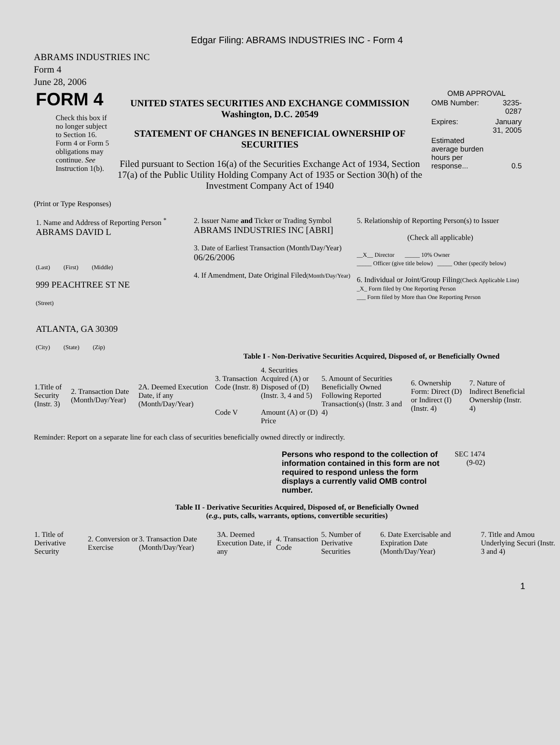Edgar Filing: ABRAMS INDUSTRIES INC - Form 4
ABRAMS INDUSTRIES INC
Form 4
June 28, 2006
| FORM 4 Check this box if no longer subject to Section 16. Form 4 or Form 5 obligations may continue. See Instruction 1(b). | UNITED STATES SECURITIES AND EXCHANGE COMMISSION Washington, D.C. 20549 STATEMENT OF CHANGES IN BENEFICIAL OWNERSHIP OF SECURITIES Filed pursuant to Section 16(a) of the Securities Exchange Act of 1934, Section 17(a) of the Public Utility Holding Company Act of 1935 or Section 30(h) of the Investment Company Act of 1940 | OMB APPROVAL / OMB Number: / 3235-0287 / / Expires: / January 31, 2005 / / Estimated average burden hours per response... / 0.5 / |
(Print or Type Responses)
| 1. Name and Address of Reporting Person <sup>*</sup> ABRAMS DAVID L (Last) (First) (Middle) 999 PEACHTREE ST NE (Street) ATLANTA, GA 30309 (City) (State) (Zip) | 2. Issuer Name and Ticker or Trading Symbol ABRAMS INDUSTRIES INC [ABRI] 3. Date of Earliest Transaction (Month/Day/Year) 06/26/2006 4. If Amendment, Date Original Filed (Month/Day/Year) | 5. Relationship of Reporting Person(s) to Issuer (Check all applicable) __X__ Director _____ 10% Owner _____ Officer (give title below) _____ Other (specify below) 6. Individual or Joint/Group Filing (Check Applicable Line) _X_ Form filed by One Reporting Person ___ Form filed by More than One Reporting Person |
Table I - Non-Derivative Securities Acquired, Disposed of, or Beneficially Owned
| 1.Title of Security (Instr. 3) | 2. Transaction Date (Month/Day/Year) | 2A. Deemed Execution Date, if any (Month/Day/Year) | 3. Transaction Code (Instr. 8) Code V | 4. Securities Acquired (A) or Disposed of (D) (Instr. 3, 4 and 5) Amount (A) or (D) Price | 5. Amount of Securities Beneficially Owned Following Reported Transaction(s) (Instr. 3 and 4) | 6. Ownership Form: Direct (D) or Indirect (I) (Instr. 4) | 7. Nature of Indirect Beneficial Ownership (Instr. 4) |
| --- | --- | --- | --- | --- | --- | --- | --- |
Reminder: Report on a separate line for each class of securities beneficially owned directly or indirectly.
| Persons who respond to the collection of information contained in this form are not required to respond unless the form displays a currently valid OMB control number. | SEC 1474 (9-02) |
Table II - Derivative Securities Acquired, Disposed of, or Beneficially Owned
(e.g., puts, calls, warrants, options, convertible securities)
| 1. Title of Derivative Security | 2. Conversion or Exercise | 3. Transaction Date (Month/Day/Year) | 3A. Deemed Execution Date, if any | 4. Transaction Code | 5. Number of Derivative Securities | 6. Date Exercisable and Expiration Date (Month/Day/Year) | 7. Title and Amou Underlying Securi (Instr. 3 and 4) |
| --- | --- | --- | --- | --- | --- | --- | --- |
1